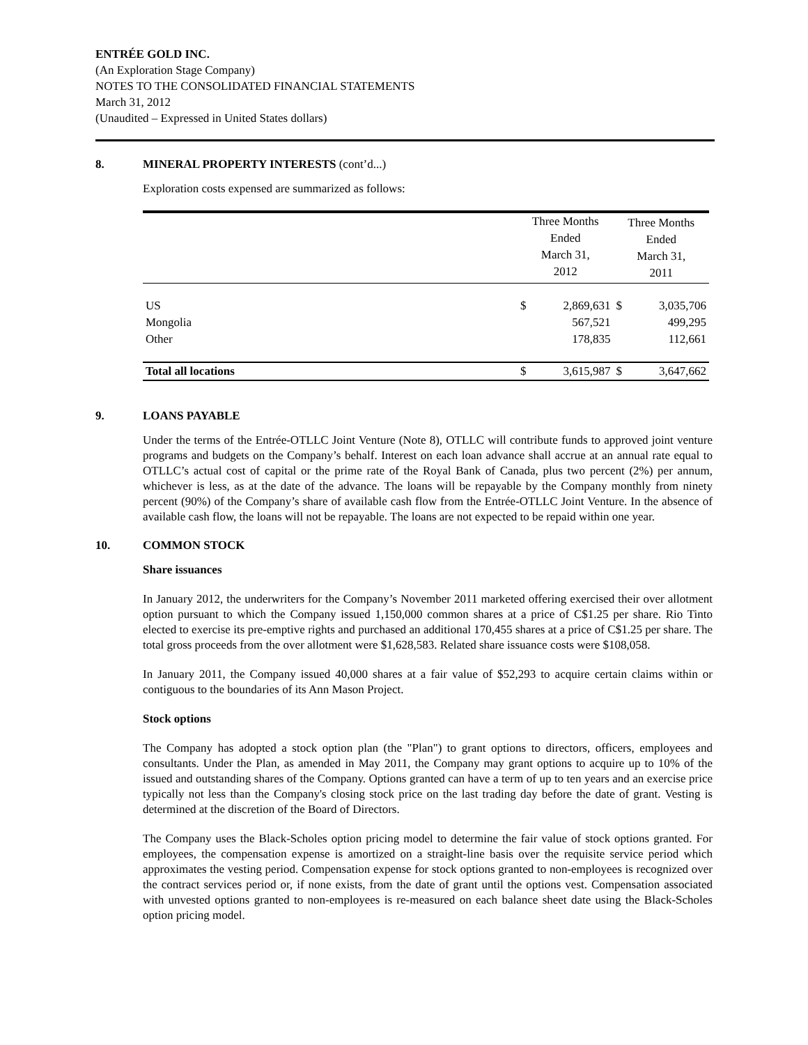ENTRÉE GOLD INC.
(An Exploration Stage Company)
NOTES TO THE CONSOLIDATED FINANCIAL STATEMENTS
March 31, 2012
(Unaudited – Expressed in United States dollars)
8. MINERAL PROPERTY INTERESTS (cont’d...)
Exploration costs expensed are summarized as follows:
| | Three Months Ended March 31, 2012 | | Three Months Ended March 31, 2011 | |
| --- | --- | --- | --- | --- |
| US | $ | 2,869,631 | $ | 3,035,706 |
| Mongolia | | 567,521 | | 499,295 |
| Other | | 178,835 | | 112,661 |
| Total all locations | $ | 3,615,987 | $ | 3,647,662 |
9. LOANS PAYABLE
Under the terms of the Entrée-OTLLC Joint Venture (Note 8), OTLLC will contribute funds to approved joint venture programs and budgets on the Company’s behalf. Interest on each loan advance shall accrue at an annual rate equal to OTLLC’s actual cost of capital or the prime rate of the Royal Bank of Canada, plus two percent (2%) per annum, whichever is less, as at the date of the advance. The loans will be repayable by the Company monthly from ninety percent (90%) of the Company’s share of available cash flow from the Entrée-OTLLC Joint Venture. In the absence of available cash flow, the loans will not be repayable. The loans are not expected to be repaid within one year.
10. COMMON STOCK
Share issuances
In January 2012, the underwriters for the Company’s November 2011 marketed offering exercised their over allotment option pursuant to which the Company issued 1,150,000 common shares at a price of C$1.25 per share. Rio Tinto elected to exercise its pre-emptive rights and purchased an additional 170,455 shares at a price of C$1.25 per share. The total gross proceeds from the over allotment were $1,628,583. Related share issuance costs were $108,058.
In January 2011, the Company issued 40,000 shares at a fair value of $52,293 to acquire certain claims within or contiguous to the boundaries of its Ann Mason Project.
Stock options
The Company has adopted a stock option plan (the "Plan") to grant options to directors, officers, employees and consultants. Under the Plan, as amended in May 2011, the Company may grant options to acquire up to 10% of the issued and outstanding shares of the Company. Options granted can have a term of up to ten years and an exercise price typically not less than the Company's closing stock price on the last trading day before the date of grant. Vesting is determined at the discretion of the Board of Directors.
The Company uses the Black-Scholes option pricing model to determine the fair value of stock options granted. For employees, the compensation expense is amortized on a straight-line basis over the requisite service period which approximates the vesting period. Compensation expense for stock options granted to non-employees is recognized over the contract services period or, if none exists, from the date of grant until the options vest. Compensation associated with unvested options granted to non-employees is re-measured on each balance sheet date using the Black-Scholes option pricing model.